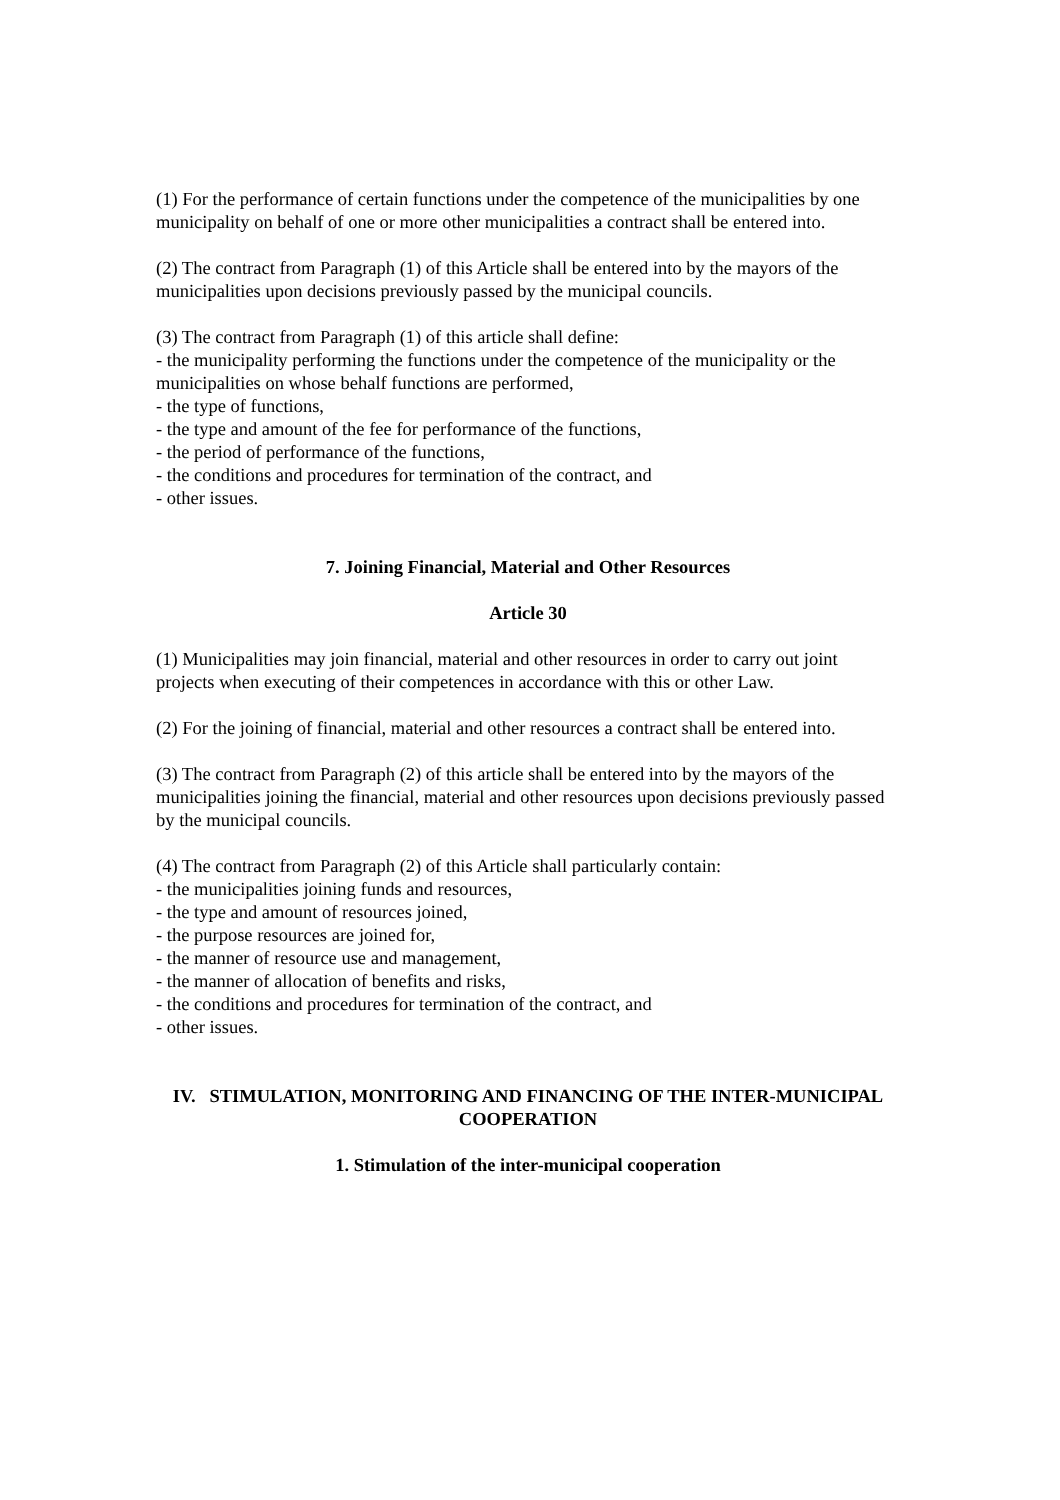(1) For the performance of certain functions under the competence of the municipalities by one municipality on behalf of one or more other municipalities a contract shall be entered into.
(2) The contract from Paragraph (1) of this Article shall be entered into by the mayors of the municipalities upon decisions previously passed by the municipal councils.
(3) The contract from Paragraph (1) of this article shall define:
- the municipality performing the functions under the competence of the municipality or the municipalities on whose behalf functions are performed,
- the type of functions,
- the type and amount of the fee for performance of the functions,
- the period of performance of the functions,
- the conditions and procedures for termination of the contract, and
- other issues.
7. Joining Financial, Material and Other Resources
Article 30
(1) Municipalities may join financial, material and other resources in order to carry out joint projects when executing of their competences in accordance with this or other Law.
(2) For the joining of financial, material and other resources a contract shall be entered into.
(3) The contract from Paragraph (2) of this article shall be entered into by the mayors of the municipalities joining the financial, material and other resources upon decisions previously passed by the municipal councils.
(4) The contract from Paragraph (2) of this Article shall particularly contain:
- the municipalities joining funds and resources,
- the type and amount of resources joined,
- the purpose resources are joined for,
- the manner of resource use and management,
- the manner of allocation of benefits and risks,
- the conditions and procedures for termination of the contract, and
- other issues.
IV. STIMULATION, MONITORING AND FINANCING OF THE INTER-MUNICIPAL COOPERATION
1. Stimulation of the inter-municipal cooperation